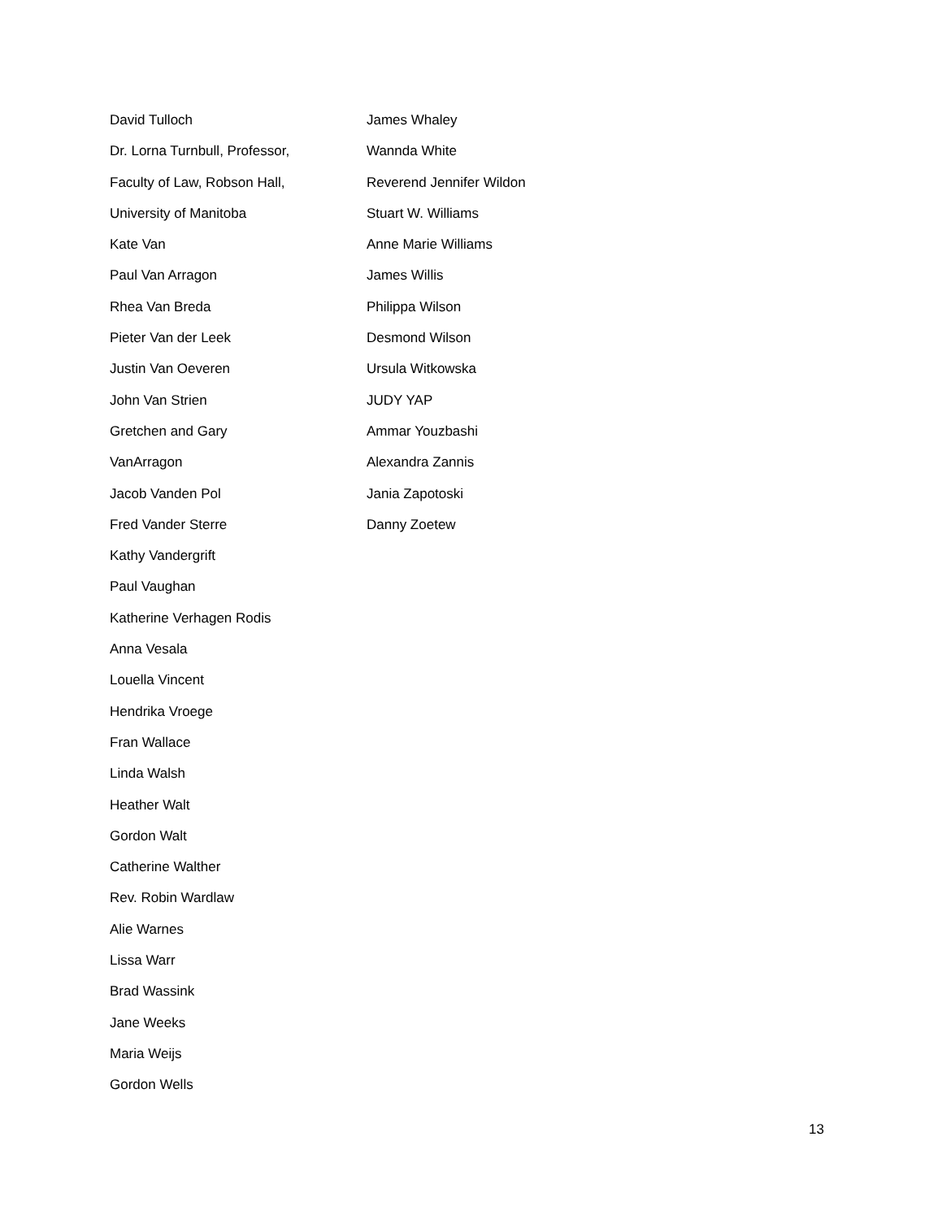David Tulloch
Dr. Lorna Turnbull, Professor,
Faculty of Law, Robson Hall,
University of Manitoba
Kate Van
Paul Van Arragon
Rhea Van Breda
Pieter Van der Leek
Justin Van Oeveren
John Van Strien
Gretchen and Gary
VanArragon
Jacob Vanden Pol
Fred Vander Sterre
Kathy Vandergrift
Paul Vaughan
Katherine Verhagen Rodis
Anna Vesala
Louella Vincent
Hendrika Vroege
Fran Wallace
Linda Walsh
Heather Walt
Gordon Walt
Catherine Walther
Rev. Robin Wardlaw
Alie Warnes
Lissa Warr
Brad Wassink
Jane Weeks
Maria Weijs
Gordon Wells
James Whaley
Wannda White
Reverend Jennifer Wildon
Stuart W. Williams
Anne Marie Williams
James Willis
Philippa Wilson
Desmond Wilson
Ursula Witkowska
JUDY YAP
Ammar Youzbashi
Alexandra Zannis
Jania Zapotoski
Danny Zoetew
13